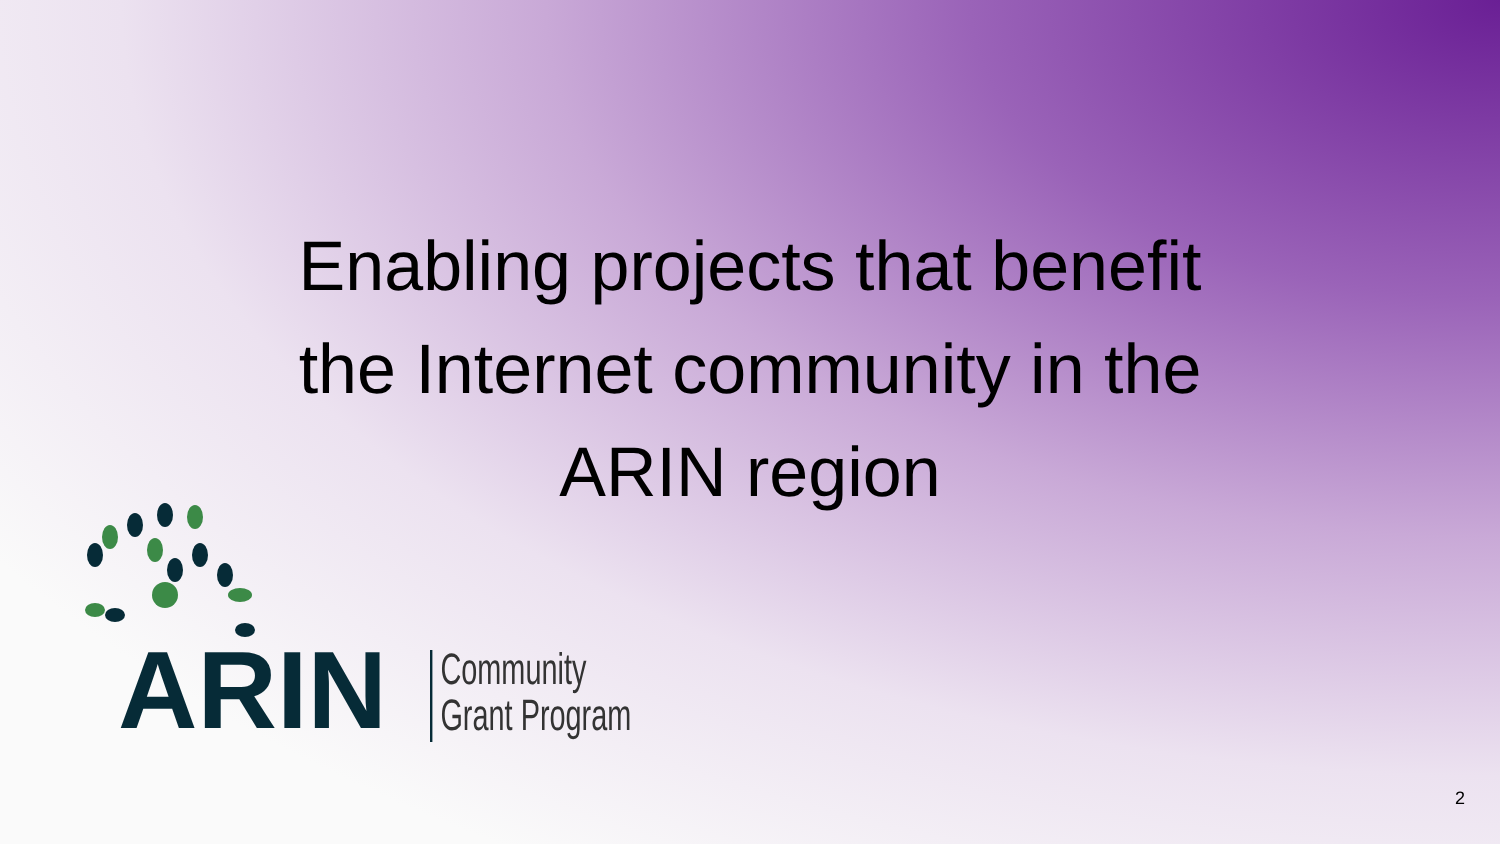Enabling projects that benefit
the Internet community in the
ARIN region
ARIN
Community
Grant Program
2